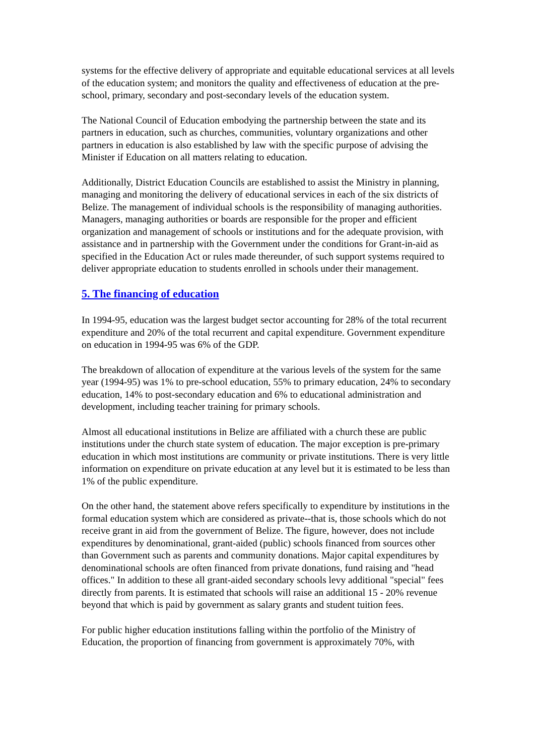systems for the effective delivery of appropriate and equitable educational services at all levels of the education system; and monitors the quality and effectiveness of education at the pre-school, primary, secondary and post-secondary levels of the education system.
The National Council of Education embodying the partnership between the state and its partners in education, such as churches, communities, voluntary organizations and other partners in education is also established by law with the specific purpose of advising the Minister if Education on all matters relating to education.
Additionally, District Education Councils are established to assist the Ministry in planning, managing and monitoring the delivery of educational services in each of the six districts of Belize. The management of individual schools is the responsibility of managing authorities. Managers, managing authorities or boards are responsible for the proper and efficient organization and management of schools or institutions and for the adequate provision, with assistance and in partnership with the Government under the conditions for Grant-in-aid as specified in the Education Act or rules made thereunder, of such support systems required to deliver appropriate education to students enrolled in schools under their management.
5. The financing of education
In 1994-95, education was the largest budget sector accounting for 28% of the total recurrent expenditure and 20% of the total recurrent and capital expenditure. Government expenditure on education in 1994-95 was 6% of the GDP.
The breakdown of allocation of expenditure at the various levels of the system for the same year (1994-95) was 1% to pre-school education, 55% to primary education, 24% to secondary education, 14% to post-secondary education and 6% to educational administration and development, including teacher training for primary schools.
Almost all educational institutions in Belize are affiliated with a church these are public institutions under the church state system of education. The major exception is pre-primary education in which most institutions are community or private institutions. There is very little information on expenditure on private education at any level but it is estimated to be less than 1% of the public expenditure.
On the other hand, the statement above refers specifically to expenditure by institutions in the formal education system which are considered as private--that is, those schools which do not receive grant in aid from the government of Belize. The figure, however, does not include expenditures by denominational, grant-aided (public) schools financed from sources other than Government such as parents and community donations. Major capital expenditures by denominational schools are often financed from private donations, fund raising and "head offices." In addition to these all grant-aided secondary schools levy additional "special" fees directly from parents. It is estimated that schools will raise an additional 15 - 20% revenue beyond that which is paid by government as salary grants and student tuition fees.
For public higher education institutions falling within the portfolio of the Ministry of Education, the proportion of financing from government is approximately 70%, with